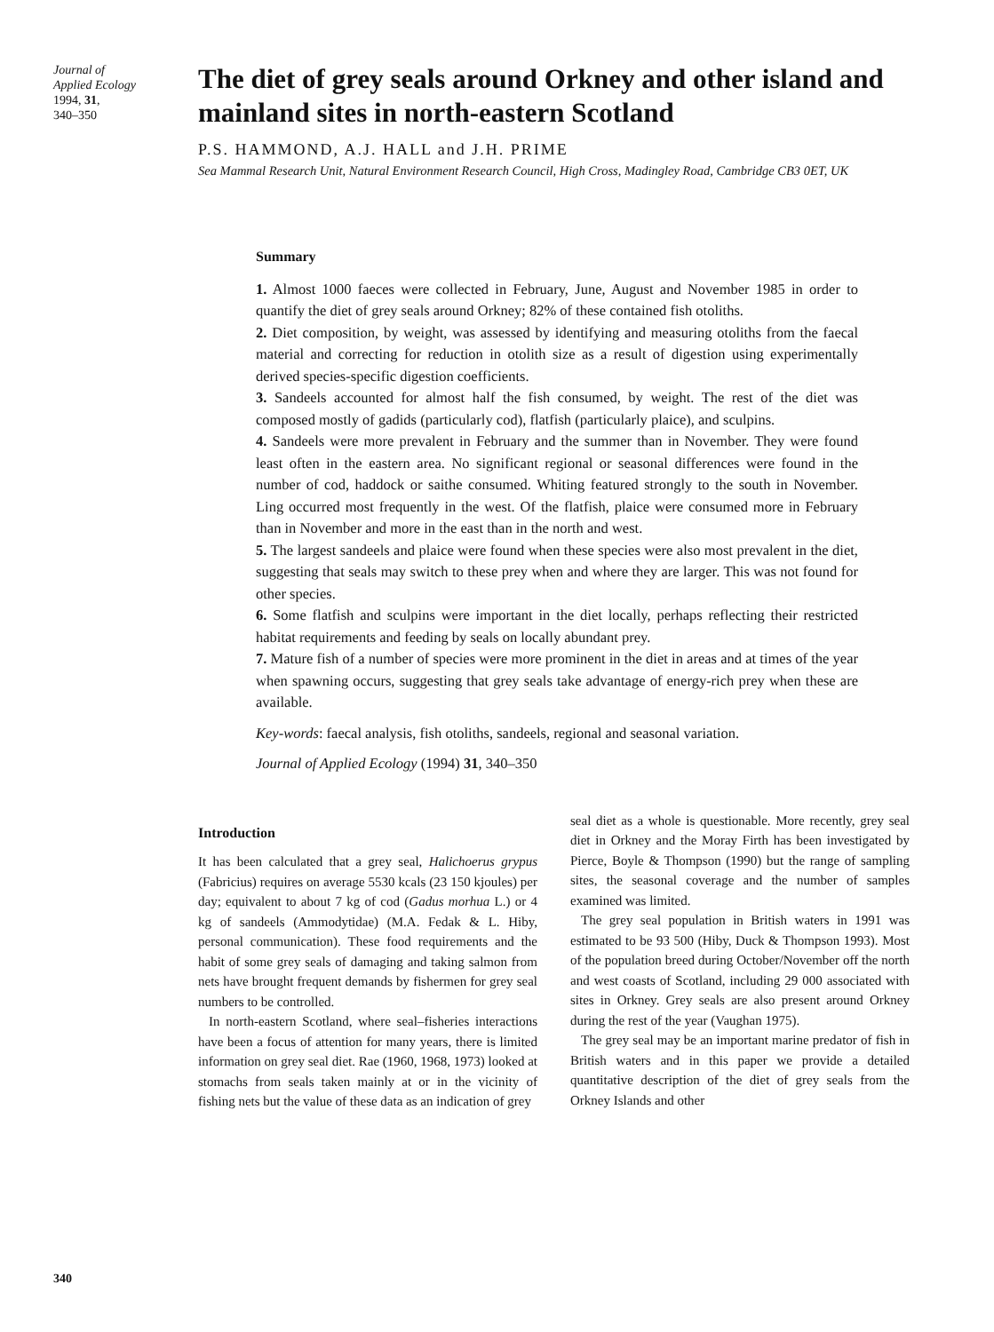Journal of
Applied Ecology
1994, 31,
340–350
The diet of grey seals around Orkney and other island and mainland sites in north-eastern Scotland
P.S. HAMMOND, A.J. HALL and J.H. PRIME
Sea Mammal Research Unit, Natural Environment Research Council, High Cross, Madingley Road, Cambridge CB3 0ET, UK
Summary
1. Almost 1000 faeces were collected in February, June, August and November 1985 in order to quantify the diet of grey seals around Orkney; 82% of these contained fish otoliths.
2. Diet composition, by weight, was assessed by identifying and measuring otoliths from the faecal material and correcting for reduction in otolith size as a result of digestion using experimentally derived species-specific digestion coefficients.
3. Sandeels accounted for almost half the fish consumed, by weight. The rest of the diet was composed mostly of gadids (particularly cod), flatfish (particularly plaice), and sculpins.
4. Sandeels were more prevalent in February and the summer than in November. They were found least often in the eastern area. No significant regional or seasonal differences were found in the number of cod, haddock or saithe consumed. Whiting featured strongly to the south in November. Ling occurred most frequently in the west. Of the flatfish, plaice were consumed more in February than in November and more in the east than in the north and west.
5. The largest sandeels and plaice were found when these species were also most prevalent in the diet, suggesting that seals may switch to these prey when and where they are larger. This was not found for other species.
6. Some flatfish and sculpins were important in the diet locally, perhaps reflecting their restricted habitat requirements and feeding by seals on locally abundant prey.
7. Mature fish of a number of species were more prominent in the diet in areas and at times of the year when spawning occurs, suggesting that grey seals take advantage of energy-rich prey when these are available.
Key-words: faecal analysis, fish otoliths, sandeels, regional and seasonal variation.
Journal of Applied Ecology (1994) 31, 340–350
Introduction
It has been calculated that a grey seal, Halichoerus grypus (Fabricius) requires on average 5530 kcals (23 150 kjoules) per day; equivalent to about 7 kg of cod (Gadus morhua L.) or 4 kg of sandeels (Ammodytidae) (M.A. Fedak & L. Hiby, personal communication). These food requirements and the habit of some grey seals of damaging and taking salmon from nets have brought frequent demands by fishermen for grey seal numbers to be controlled.
In north-eastern Scotland, where seal–fisheries interactions have been a focus of attention for many years, there is limited information on grey seal diet. Rae (1960, 1968, 1973) looked at stomachs from seals taken mainly at or in the vicinity of fishing nets but the value of these data as an indication of grey
seal diet as a whole is questionable. More recently, grey seal diet in Orkney and the Moray Firth has been investigated by Pierce, Boyle & Thompson (1990) but the range of sampling sites, the seasonal coverage and the number of samples examined was limited.
The grey seal population in British waters in 1991 was estimated to be 93 500 (Hiby, Duck & Thompson 1993). Most of the population breed during October/November off the north and west coasts of Scotland, including 29 000 associated with sites in Orkney. Grey seals are also present around Orkney during the rest of the year (Vaughan 1975).
The grey seal may be an important marine predator of fish in British waters and in this paper we provide a detailed quantitative description of the diet of grey seals from the Orkney Islands and other
340